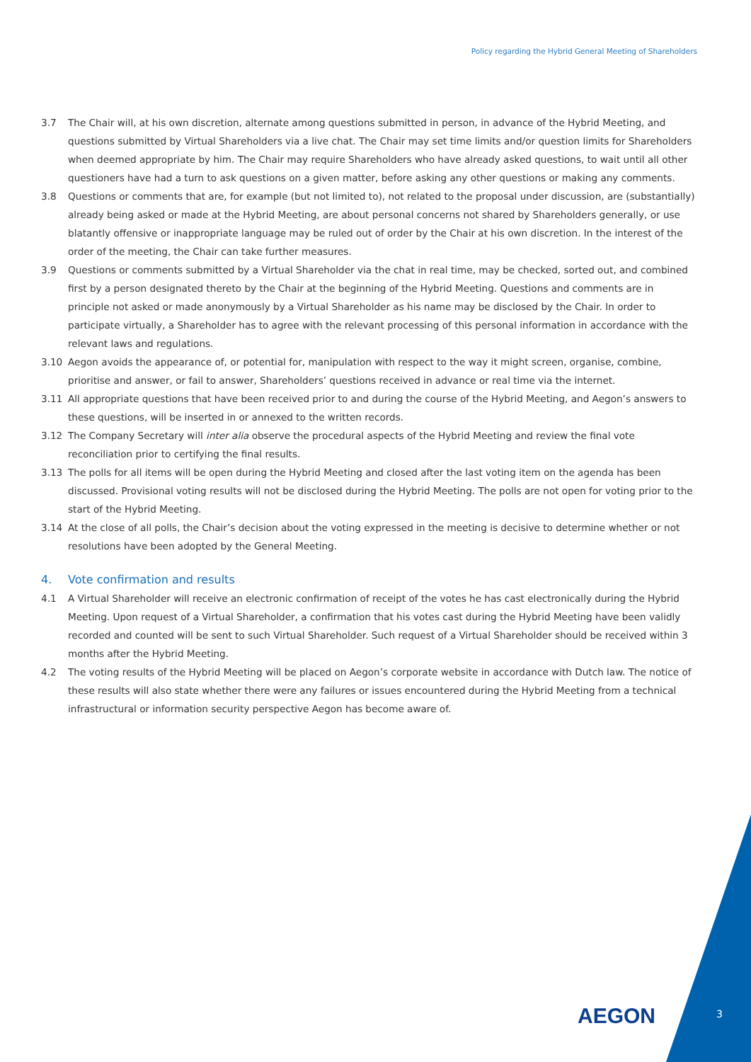Policy regarding the Hybrid General Meeting of Shareholders
3.7 The Chair will, at his own discretion, alternate among questions submitted in person, in advance of the Hybrid Meeting, and questions submitted by Virtual Shareholders via a live chat. The Chair may set time limits and/or question limits for Shareholders when deemed appropriate by him. The Chair may require Shareholders who have already asked questions, to wait until all other questioners have had a turn to ask questions on a given matter, before asking any other questions or making any comments.
3.8 Questions or comments that are, for example (but not limited to), not related to the proposal under discussion, are (substantially) already being asked or made at the Hybrid Meeting, are about personal concerns not shared by Shareholders generally, or use blatantly offensive or inappropriate language may be ruled out of order by the Chair at his own discretion. In the interest of the order of the meeting, the Chair can take further measures.
3.9 Questions or comments submitted by a Virtual Shareholder via the chat in real time, may be checked, sorted out, and combined first by a person designated thereto by the Chair at the beginning of the Hybrid Meeting. Questions and comments are in principle not asked or made anonymously by a Virtual Shareholder as his name may be disclosed by the Chair. In order to participate virtually, a Shareholder has to agree with the relevant processing of this personal information in accordance with the relevant laws and regulations.
3.10 Aegon avoids the appearance of, or potential for, manipulation with respect to the way it might screen, organise, combine, prioritise and answer, or fail to answer, Shareholders’ questions received in advance or real time via the internet.
3.11 All appropriate questions that have been received prior to and during the course of the Hybrid Meeting, and Aegon’s answers to these questions, will be inserted in or annexed to the written records.
3.12 The Company Secretary will inter alia observe the procedural aspects of the Hybrid Meeting and review the final vote reconciliation prior to certifying the final results.
3.13 The polls for all items will be open during the Hybrid Meeting and closed after the last voting item on the agenda has been discussed. Provisional voting results will not be disclosed during the Hybrid Meeting. The polls are not open for voting prior to the start of the Hybrid Meeting.
3.14 At the close of all polls, the Chair’s decision about the voting expressed in the meeting is decisive to determine whether or not resolutions have been adopted by the General Meeting.
4. Vote confirmation and results
4.1 A Virtual Shareholder will receive an electronic confirmation of receipt of the votes he has cast electronically during the Hybrid Meeting. Upon request of a Virtual Shareholder, a confirmation that his votes cast during the Hybrid Meeting have been validly recorded and counted will be sent to such Virtual Shareholder. Such request of a Virtual Shareholder should be received within 3 months after the Hybrid Meeting.
4.2 The voting results of the Hybrid Meeting will be placed on Aegon’s corporate website in accordance with Dutch law. The notice of these results will also state whether there were any failures or issues encountered during the Hybrid Meeting from a technical infrastructural or information security perspective Aegon has become aware of.
AEGON 3